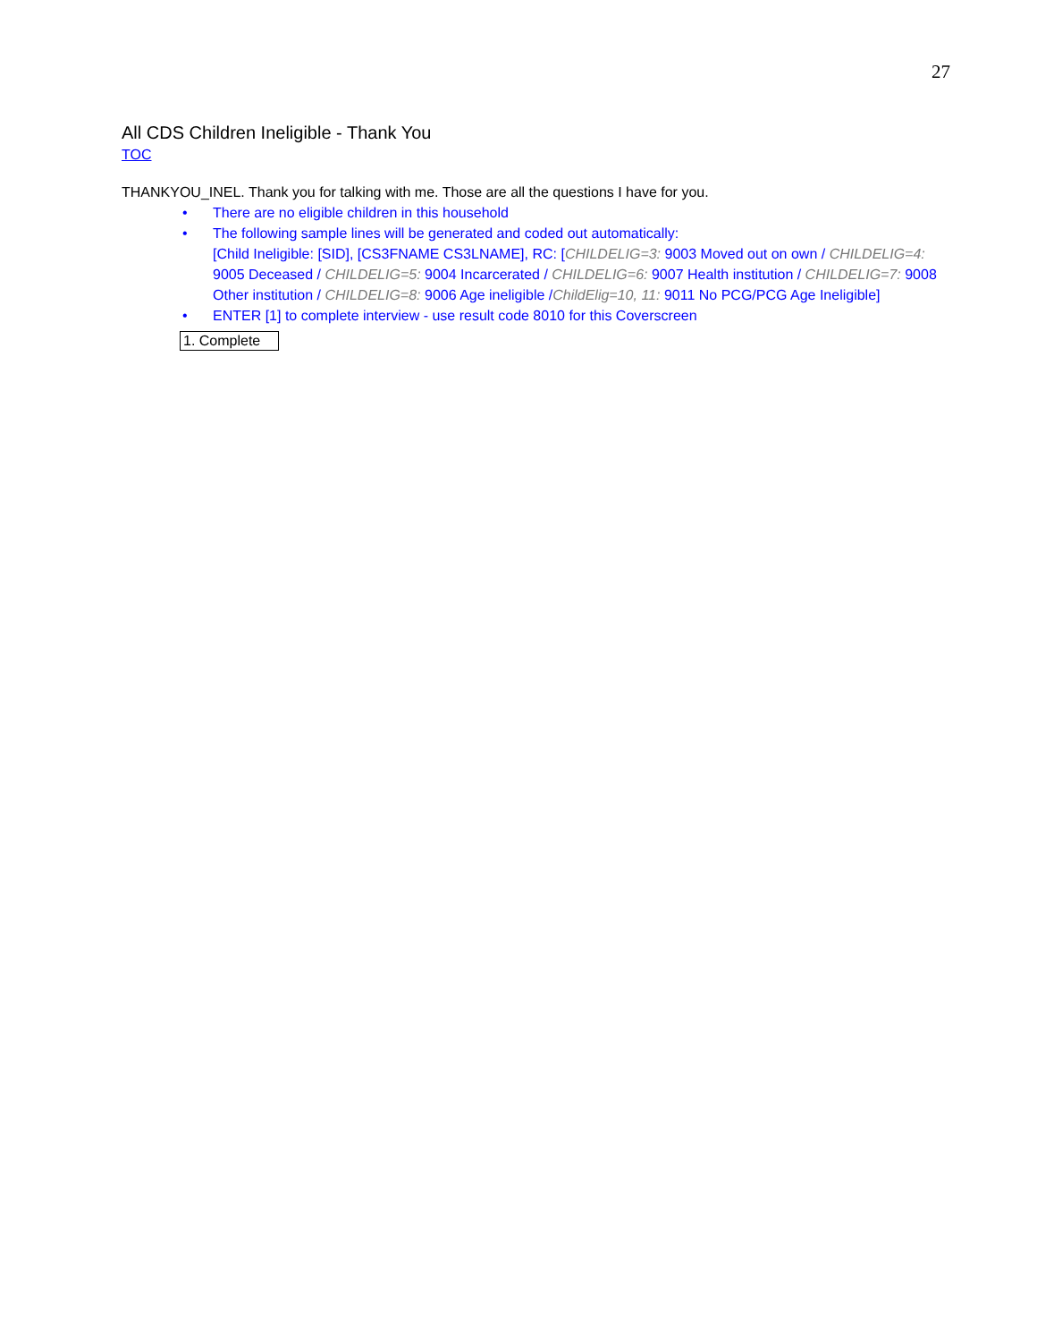27
All CDS Children Ineligible - Thank You
TOC
THANKYOU_INEL. Thank you for talking with me. Those are all the questions I have for you.
• There are no eligible children in this household
• The following sample lines will be generated and coded out automatically:
[Child Ineligible: [SID], [CS3FNAME CS3LNAME], RC: [CHILDELIG=3: 9003 Moved out on own / CHILDELIG=4: 9005 Deceased / CHILDELIG=5: 9004 Incarcerated / CHILDELIG=6: 9007 Health institution / CHILDELIG=7: 9008 Other institution / CHILDELIG=8: 9006 Age ineligible /ChildElig=10, 11: 9011 No PCG/PCG Age Ineligible]
• ENTER [1] to complete interview - use result code 8010 for this Coverscreen
1. Complete